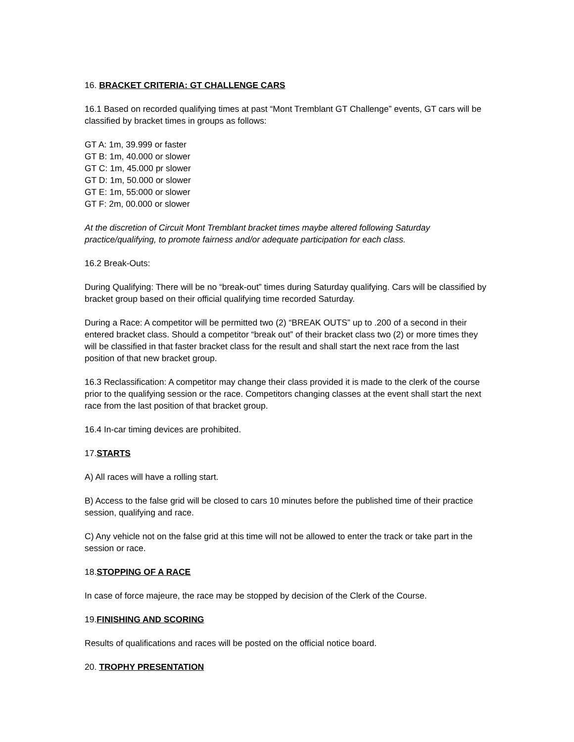16. BRACKET CRITERIA: GT CHALLENGE CARS
16.1 Based on recorded qualifying times at past “Mont Tremblant GT Challenge” events, GT cars will be classified by bracket times in groups as follows:
GT A: 1m, 39.999 or faster
GT B: 1m, 40.000 or slower
GT C: 1m, 45.000 pr slower
GT D: 1m, 50.000 or slower
GT E: 1m, 55:000 or slower
GT F: 2m, 00.000 or slower
At the discretion of Circuit Mont Tremblant bracket times maybe altered following Saturday practice/qualifying, to promote fairness and/or adequate participation for each class.
16.2 Break-Outs:
During Qualifying: There will be no “break-out” times during Saturday qualifying. Cars will be classified by bracket group based on their official qualifying time recorded Saturday.
During a Race: A competitor will be permitted two (2) “BREAK OUTS” up to .200 of a second in their entered bracket class. Should a competitor “break out” of their bracket class two (2) or more times they will be classified in that faster bracket class for the result and shall start the next race from the last position of that new bracket group.
16.3 Reclassification: A competitor may change their class provided it is made to the clerk of the course prior to the qualifying session or the race. Competitors changing classes at the event shall start the next race from the last position of that bracket group.
16.4 In-car timing devices are prohibited.
17.STARTS
A) All races will have a rolling start.
B) Access to the false grid will be closed to cars 10 minutes before the published time of their practice session, qualifying and race.
C) Any vehicle not on the false grid at this time will not be allowed to enter the track or take part in the session or race.
18.STOPPING OF A RACE
In case of force majeure, the race may be stopped by decision of the Clerk of the Course.
19.FINISHING AND SCORING
Results of qualifications and races will be posted on the official notice board.
20. TROPHY PRESENTATION